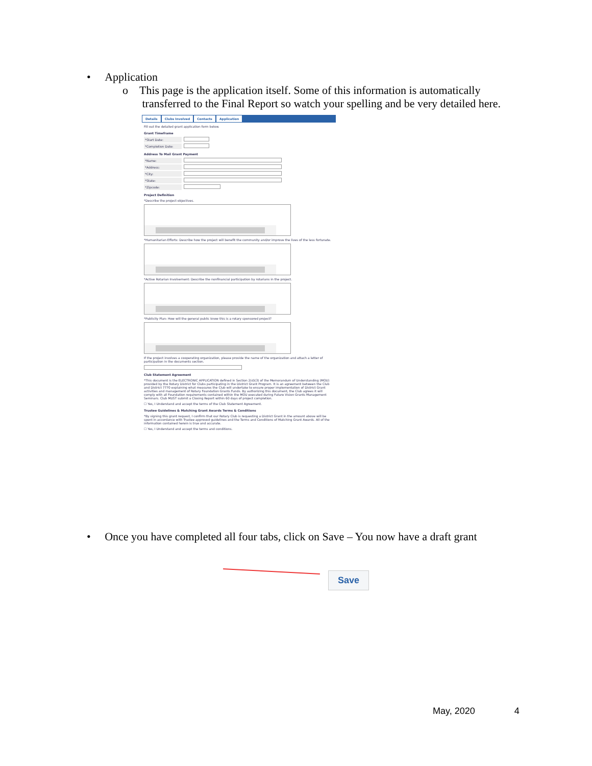• Application
o This page is the application itself. Some of this information is automatically
transferred to the Final Report so watch your spelling and be very detailed here.
Details Clubs Involved Contacts Application
Fill out the detailed grant application form below.
Grant Timeframe
*Start Date:
*Completion Date:
Address To Mail Grant Payment
*Name:
*Address:
*City:
*State:
*Zipcode:
Project Definition
*Describe the project objectives.
*Humanitarian Efforts: Describe how the project will benefit the community and/or improve the lives of the less fortunate.
*Active Rotarian Involvement: Describe the nonfinancial participation by rotarians in the project.
*Publicity Plan: How will the general public know this is a rotary sponsored project?
If the project involves a cooperating organization, please provide the name of the organization and attach a letter of participation in the documents section.
Club Statement Agreement
*This document is the ELECTRONIC APPLICATION defined in Section 2(d)(3) of the Memorandum of Understanding (MOU) provided by the Rotary District for Clubs participating in the District Grant Program. It is an agreement between the Club and District 7770 explaining what measures the Club will undertake to ensure proper implementation of District Grant activities and management of Rotary Foundation Grants Funds. By authorizing this document, the Club agrees it will comply with all Foundation requirements contained within the MOU executed during Future Vision Grants Management Seminars. Club MUST submit a Closing Report within 60 days of project completion.
☐ Yes, I Understand and accept the terms of the Club Statement Agreement.
Trustee Guidelines & Matching Grant Awards Terms & Conditions
*By signing this grant request, I confirm that our Rotary Club is requesting a District Grant in the amount above will be spent in accordance with Trustee approved guidelines and the Terms and Conditions of Matching Grant Awards. All of the information contained herein is true and accurate.
☐ Yes, I Understand and accept the terms and conditions.
• Once you have completed all four tabs, click on Save – You now have a draft grant
Save
May, 2020 4